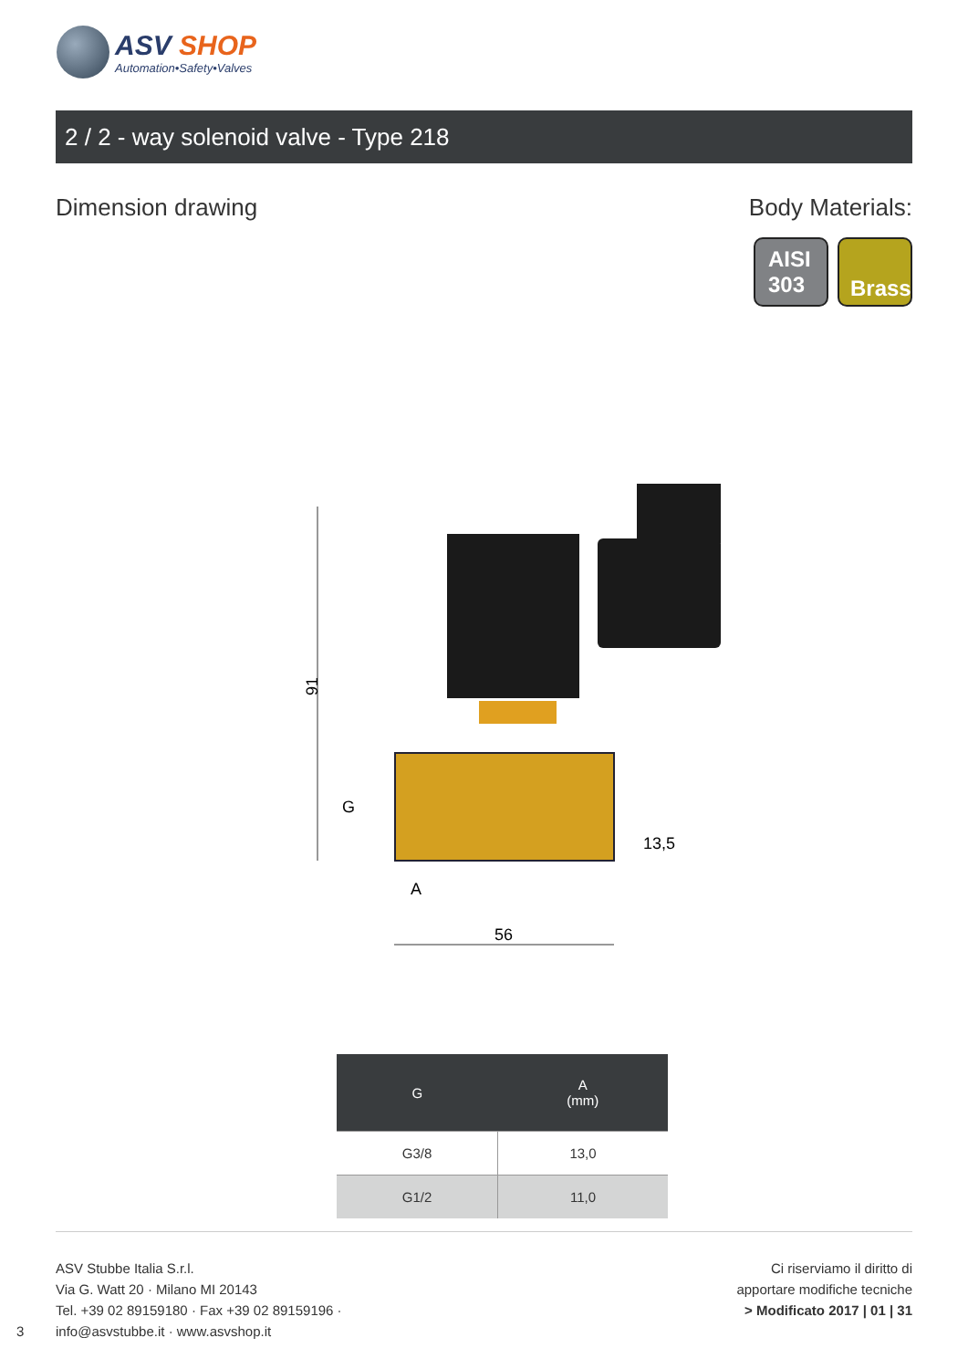ASV SHOP
Automation•Safety•Valves
2 / 2 - way solenoid valve - Type 218
Dimension drawing Body Materials:
AISI
303
Brass
91
G
A
56
13,5
| G | A (mm) |
| --- | --- |
| G3/8 | 13,0 |
| G1/2 | 11,0 |
ASV Stubbe Italia S.r.l.
Via G. Watt 20 · Milano MI 20143
Tel. +39 02 89159180 · Fax +39 02 89159196 ·
info@asvstubbe.it · www.asvshop.it
3
Ci riserviamo il diritto di
apportare modifiche tecniche
> Modificato 2017 | 01 | 31